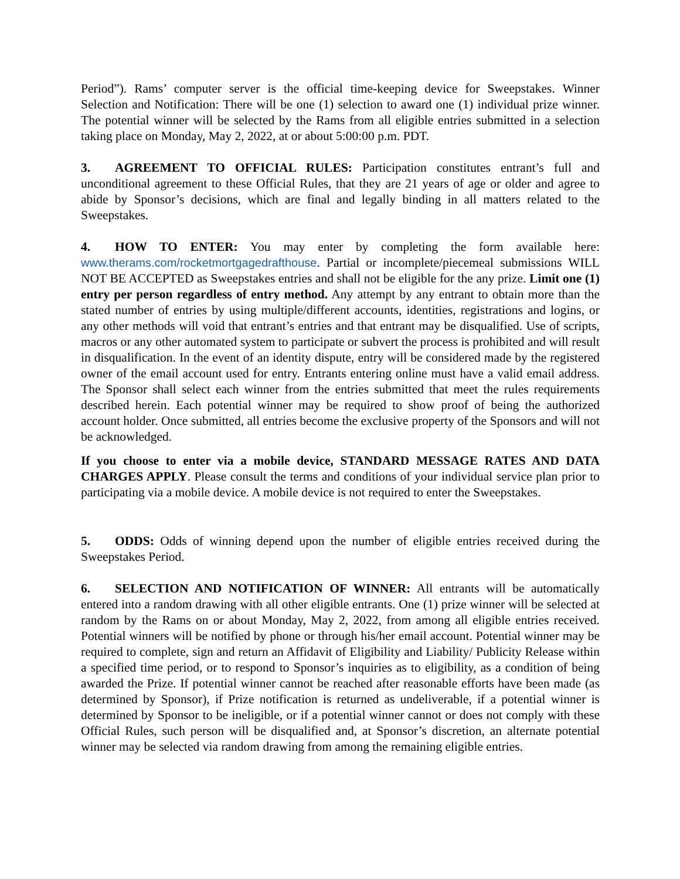Period”). Rams’ computer server is the official time-keeping device for Sweepstakes. Winner Selection and Notification: There will be one (1) selection to award one (1) individual prize winner. The potential winner will be selected by the Rams from all eligible entries submitted in a selection taking place on Monday, May 2, 2022, at or about 5:00:00 p.m. PDT.
3. AGREEMENT TO OFFICIAL RULES: Participation constitutes entrant’s full and unconditional agreement to these Official Rules, that they are 21 years of age or older and agree to abide by Sponsor’s decisions, which are final and legally binding in all matters related to the Sweepstakes.
4. HOW TO ENTER: You may enter by completing the form available here: www.therams.com/rocketmortgagedrafthouse. Partial or incomplete/piecemeal submissions WILL NOT BE ACCEPTED as Sweepstakes entries and shall not be eligible for the any prize. Limit one (1) entry per person regardless of entry method. Any attempt by any entrant to obtain more than the stated number of entries by using multiple/different accounts, identities, registrations and logins, or any other methods will void that entrant’s entries and that entrant may be disqualified. Use of scripts, macros or any other automated system to participate or subvert the process is prohibited and will result in disqualification. In the event of an identity dispute, entry will be considered made by the registered owner of the email account used for entry. Entrants entering online must have a valid email address. The Sponsor shall select each winner from the entries submitted that meet the rules requirements described herein. Each potential winner may be required to show proof of being the authorized account holder. Once submitted, all entries become the exclusive property of the Sponsors and will not be acknowledged.
If you choose to enter via a mobile device, STANDARD MESSAGE RATES AND DATA CHARGES APPLY. Please consult the terms and conditions of your individual service plan prior to participating via a mobile device. A mobile device is not required to enter the Sweepstakes.
5. ODDS: Odds of winning depend upon the number of eligible entries received during the Sweepstakes Period.
6. SELECTION AND NOTIFICATION OF WINNER: All entrants will be automatically entered into a random drawing with all other eligible entrants. One (1) prize winner will be selected at random by the Rams on or about Monday, May 2, 2022, from among all eligible entries received. Potential winners will be notified by phone or through his/her email account. Potential winner may be required to complete, sign and return an Affidavit of Eligibility and Liability/ Publicity Release within a specified time period, or to respond to Sponsor’s inquiries as to eligibility, as a condition of being awarded the Prize. If potential winner cannot be reached after reasonable efforts have been made (as determined by Sponsor), if Prize notification is returned as undeliverable, if a potential winner is determined by Sponsor to be ineligible, or if a potential winner cannot or does not comply with these Official Rules, such person will be disqualified and, at Sponsor’s discretion, an alternate potential winner may be selected via random drawing from among the remaining eligible entries.